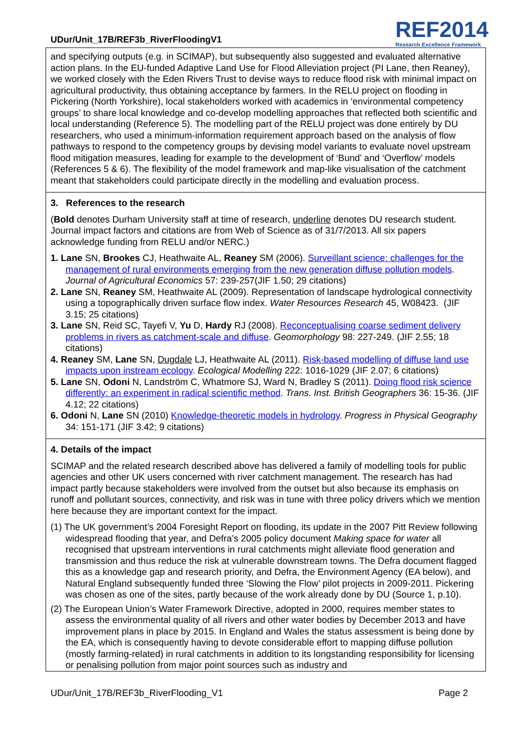UDur/Unit_17B/REF3b_RiverFloodingV1
REF2014
Research Excellence Framework
and specifying outputs (e.g. in SCIMAP), but subsequently also suggested and evaluated alternative action plans. In the EU-funded Adaptive Land Use for Flood Alleviation project (PI Lane, then Reaney), we worked closely with the Eden Rivers Trust to devise ways to reduce flood risk with minimal impact on agricultural productivity, thus obtaining acceptance by farmers. In the RELU project on flooding in Pickering (North Yorkshire), local stakeholders worked with academics in ‘environmental competency groups’ to share local knowledge and co-develop modelling approaches that reflected both scientific and local understanding (Reference 5). The modelling part of the RELU project was done entirely by DU researchers, who used a minimum-information requirement approach based on the analysis of flow pathways to respond to the competency groups by devising model variants to evaluate novel upstream flood mitigation measures, leading for example to the development of ‘Bund’ and ‘Overflow’ models (References 5 & 6). The flexibility of the model framework and map-like visualisation of the catchment meant that stakeholders could participate directly in the modelling and evaluation process.
3. References to the research
(Bold denotes Durham University staff at time of research, underline denotes DU research student. Journal impact factors and citations are from Web of Science as of 31/7/2013. All six papers acknowledge funding from RELU and/or NERC.)
1. Lane SN, Brookes CJ, Heathwaite AL, Reaney SM (2006). Surveillant science: challenges for the management of rural environments emerging from the new generation diffuse pollution models. Journal of Agricultural Economics 57: 239-257(JIF 1.50; 29 citations)
2. Lane SN, Reaney SM, Heathwaite AL (2009). Representation of landscape hydrological connectivity using a topographically driven surface flow index. Water Resources Research 45, W08423. (JIF 3.15; 25 citations)
3. Lane SN, Reid SC, Tayefi V, Yu D, Hardy RJ (2008). Reconceptualising coarse sediment delivery problems in rivers as catchment-scale and diffuse. Geomorphology 98: 227-249. (JIF 2.55; 18 citations)
4. Reaney SM, Lane SN, Dugdale LJ, Heathwaite AL (2011). Risk-based modelling of diffuse land use impacts upon instream ecology. Ecological Modelling 222: 1016-1029 (JIF 2.07; 6 citations)
5. Lane SN, Odoni N, Landström C, Whatmore SJ, Ward N, Bradley S (2011). Doing flood risk science differently: an experiment in radical scientific method. Trans. Inst. British Geographers 36: 15-36. (JIF 4.12; 22 citations)
6. Odoni N, Lane SN (2010) Knowledge-theoretic models in hydrology. Progress in Physical Geography 34: 151-171 (JIF 3.42; 9 citations)
4. Details of the impact
SCIMAP and the related research described above has delivered a family of modelling tools for public agencies and other UK users concerned with river catchment management. The research has had impact partly because stakeholders were involved from the outset but also because its emphasis on runoff and pollutant sources, connectivity, and risk was in tune with three policy drivers which we mention here because they are important context for the impact.
(1) The UK government’s 2004 Foresight Report on flooding, its update in the 2007 Pitt Review following widespread flooding that year, and Defra’s 2005 policy document Making space for water all recognised that upstream interventions in rural catchments might alleviate flood generation and transmission and thus reduce the risk at vulnerable downstream towns. The Defra document flagged this as a knowledge gap and research priority, and Defra, the Environment Agency (EA below), and Natural England subsequently funded three ‘Slowing the Flow’ pilot projects in 2009-2011. Pickering was chosen as one of the sites, partly because of the work already done by DU (Source 1, p.10).
(2) The European Union’s Water Framework Directive, adopted in 2000, requires member states to assess the environmental quality of all rivers and other water bodies by December 2013 and have improvement plans in place by 2015. In England and Wales the status assessment is being done by the EA, which is consequently having to devote considerable effort to mapping diffuse pollution (mostly farming-related) in rural catchments in addition to its longstanding responsibility for licensing or penalising pollution from major point sources such as industry and
UDur/Unit_17B/REF3b_RiverFlooding_V1 Page 2